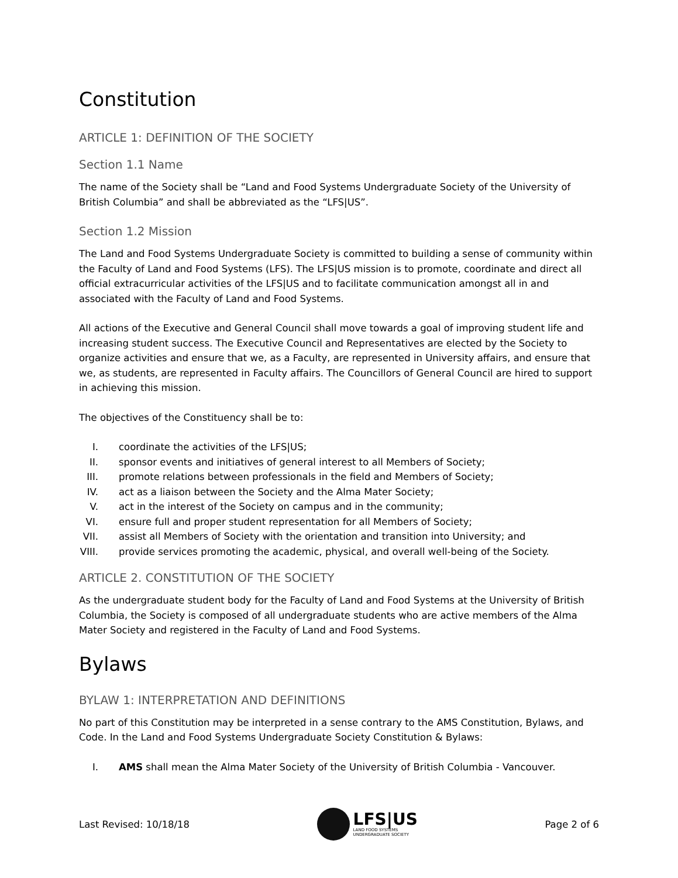Constitution
ARTICLE 1: DEFINITION OF THE SOCIETY
Section 1.1 Name
The name of the Society shall be “Land and Food Systems Undergraduate Society of the University of British Columbia” and shall be abbreviated as the “LFS|US”.
Section 1.2 Mission
The Land and Food Systems Undergraduate Society is committed to building a sense of community within the Faculty of Land and Food Systems (LFS). The LFS|US mission is to promote, coordinate and direct all official extracurricular activities of the LFS|US and to facilitate communication amongst all in and associated with the Faculty of Land and Food Systems.
All actions of the Executive and General Council shall move towards a goal of improving student life and increasing student success. The Executive Council and Representatives are elected by the Society to organize activities and ensure that we, as a Faculty, are represented in University affairs, and ensure that we, as students, are represented in Faculty affairs. The Councillors of General Council are hired to support in achieving this mission.
The objectives of the Constituency shall be to:
I. coordinate the activities of the LFS|US;
II. sponsor events and initiatives of general interest to all Members of Society;
III. promote relations between professionals in the field and Members of Society;
IV. act as a liaison between the Society and the Alma Mater Society;
V. act in the interest of the Society on campus and in the community;
VI. ensure full and proper student representation for all Members of Society;
VII. assist all Members of Society with the orientation and transition into University; and
VIII. provide services promoting the academic, physical, and overall well-being of the Society.
ARTICLE 2. CONSTITUTION OF THE SOCIETY
As the undergraduate student body for the Faculty of Land and Food Systems at the University of British Columbia, the Society is composed of all undergraduate students who are active members of the Alma Mater Society and registered in the Faculty of Land and Food Systems.
Bylaws
BYLAW 1: INTERPRETATION AND DEFINITIONS
No part of this Constitution may be interpreted in a sense contrary to the AMS Constitution, Bylaws, and Code. In the Land and Food Systems Undergraduate Society Constitution & Bylaws:
I. AMS shall mean the Alma Mater Society of the University of British Columbia - Vancouver.
Last Revised: 10/18/18
LFS|US
LAND FOOD SYSTEMS
UNDERGRADUATE SOCIETY
Page 2 of 6